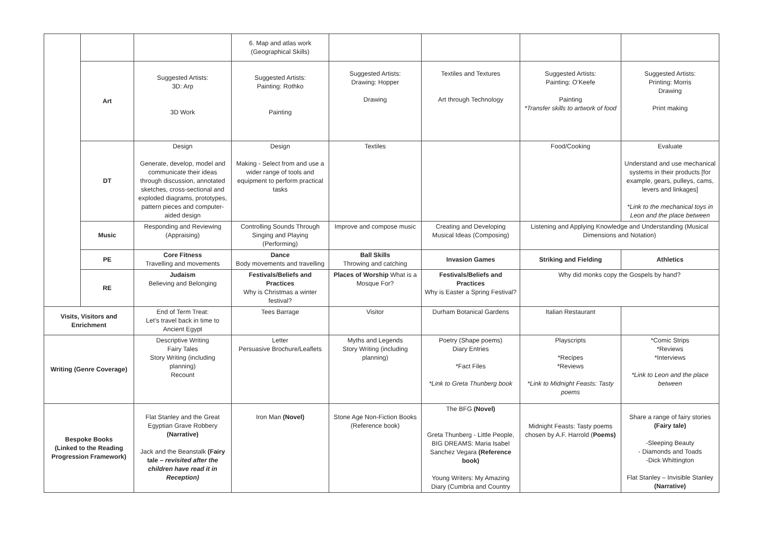| | | | 6. Map and atlas work (Geographical Skills) | | | | |
| | Art | Suggested Artists: 3D: Arp 3D Work | Suggested Artists: Painting: Rothko Painting | Suggested Artists: Drawing: Hopper Drawing | Textiles and Textures Art through Technology | Suggested Artists: Painting: O’Keefe Painting *Transfer skills to artwork of food | Suggested Artists: Printing: Morris Drawing Print making |
| | DT | Design Generate, develop, model and communicate their ideas through discussion, annotated sketches, cross-sectional and exploded diagrams, prototypes, pattern pieces and computer-aided design | Design Making - Select from and use a wider range of tools and equipment to perform practical tasks | Textiles | | Food/Cooking | Evaluate Understand and use mechanical systems in their products [for example, gears, pulleys, cams, levers and linkages] *Link to the mechanical toys in Leon and the place between |
| | Music | Responding and Reviewing (Appraising) | Controlling Sounds Through Singing and Playing (Performing) | Improve and compose music | Creating and Developing Musical Ideas (Composing) | Listening and Applying Knowledge and Understanding (Musical Dimensions and Notation) | |
| | PE | Core Fitness Travelling and movements | Dance Body movements and travelling | Ball Skills Throwing and catching | Invasion Games | Striking and Fielding | Athletics |
| | RE | Judaism Believing and Belonging | Festivals/Beliefs and Practices Why is Christmas a winter festival? | Places of Worship What is a Mosque For? | Festivals/Beliefs and Practices Why is Easter a Spring Festival? | Why did monks copy the Gospels by hand? | |
| Visits, Visitors and Enrichment | | End of Term Treat: Let’s travel back in time to Ancient Egypt | Tees Barrage | Visitor | Durham Botanical Gardens | Italian Restaurant | |
| Writing (Genre Coverage) | | Descriptive Writing Fairy Tales Story Writing (including planning) Recount | Letter Persuasive Brochure/Leaflets | Myths and Legends Story Writing (including planning) | Poetry (Shape poems) Diary Entries *Fact Files *Link to Greta Thunberg book | Playscripts *Recipes *Reviews *Link to Midnight Feasts: Tasty poems | *Comic Strips *Reviews *Interviews *Link to Leon and the place between |
| Bespoke Books (Linked to the Reading Progression Framework) | | Flat Stanley and the Great Egyptian Grave Robbery (Narrative) Jack and the Beanstalk (Fairy tale – revisited after the children have read it in Reception) | Iron Man (Novel) | Stone Age Non-Fiction Books (Reference book) | The BFG (Novel) Greta Thunberg - Little People, BIG DREAMS: Maria Isabel Sanchez Vegara (Reference book) Young Writers: My Amazing Diary (Cumbria and Country | Midnight Feasts: Tasty poems chosen by A.F. Harrold ( Poems) | Share a range of fairy stories (Fairy tale) -Sleeping Beauty - Diamonds and Toads -Dick Whittington Flat Stanley – Invisible Stanley (Narrative) |